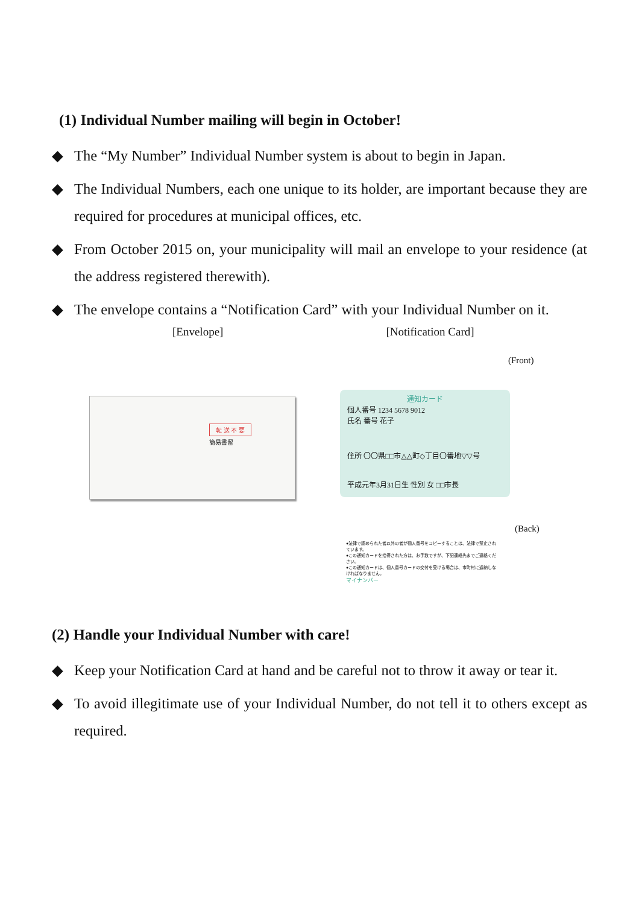(1) Individual Number mailing will begin in October!
◆ The “My Number” Individual Number system is about to begin in Japan.
◆ The Individual Numbers, each one unique to its holder, are important because they are required for procedures at municipal offices, etc.
◆ From October 2015 on, your municipality will mail an envelope to your residence (at the address registered therewith).
◆ The envelope contains a “Notification Card” with your Individual Number on it.
[Envelope] [Notification Card]
(Front)
転 送 不 要
簡易書留
通知カード
個人番号 1234 5678 9012
氏名 番号 花子
住所 〇〇県□□市△△町◇丁目〇番地▽▽号
平成元年3月31日生 性別 女 □□市長
(Back)
●法律で認められた者以外の者が個人番号をコピーすることは、法律で禁止されています。
●この通知カードを拾得された方は、お手数ですが、下記連絡先までご連絡ください。
●この通知カードは、個人番号カードの交付を受ける場合は、市町村に返納しなければなりません。
マイナンバー
(2) Handle your Individual Number with care!
◆ Keep your Notification Card at hand and be careful not to throw it away or tear it.
◆ To avoid illegitimate use of your Individual Number, do not tell it to others except as required.